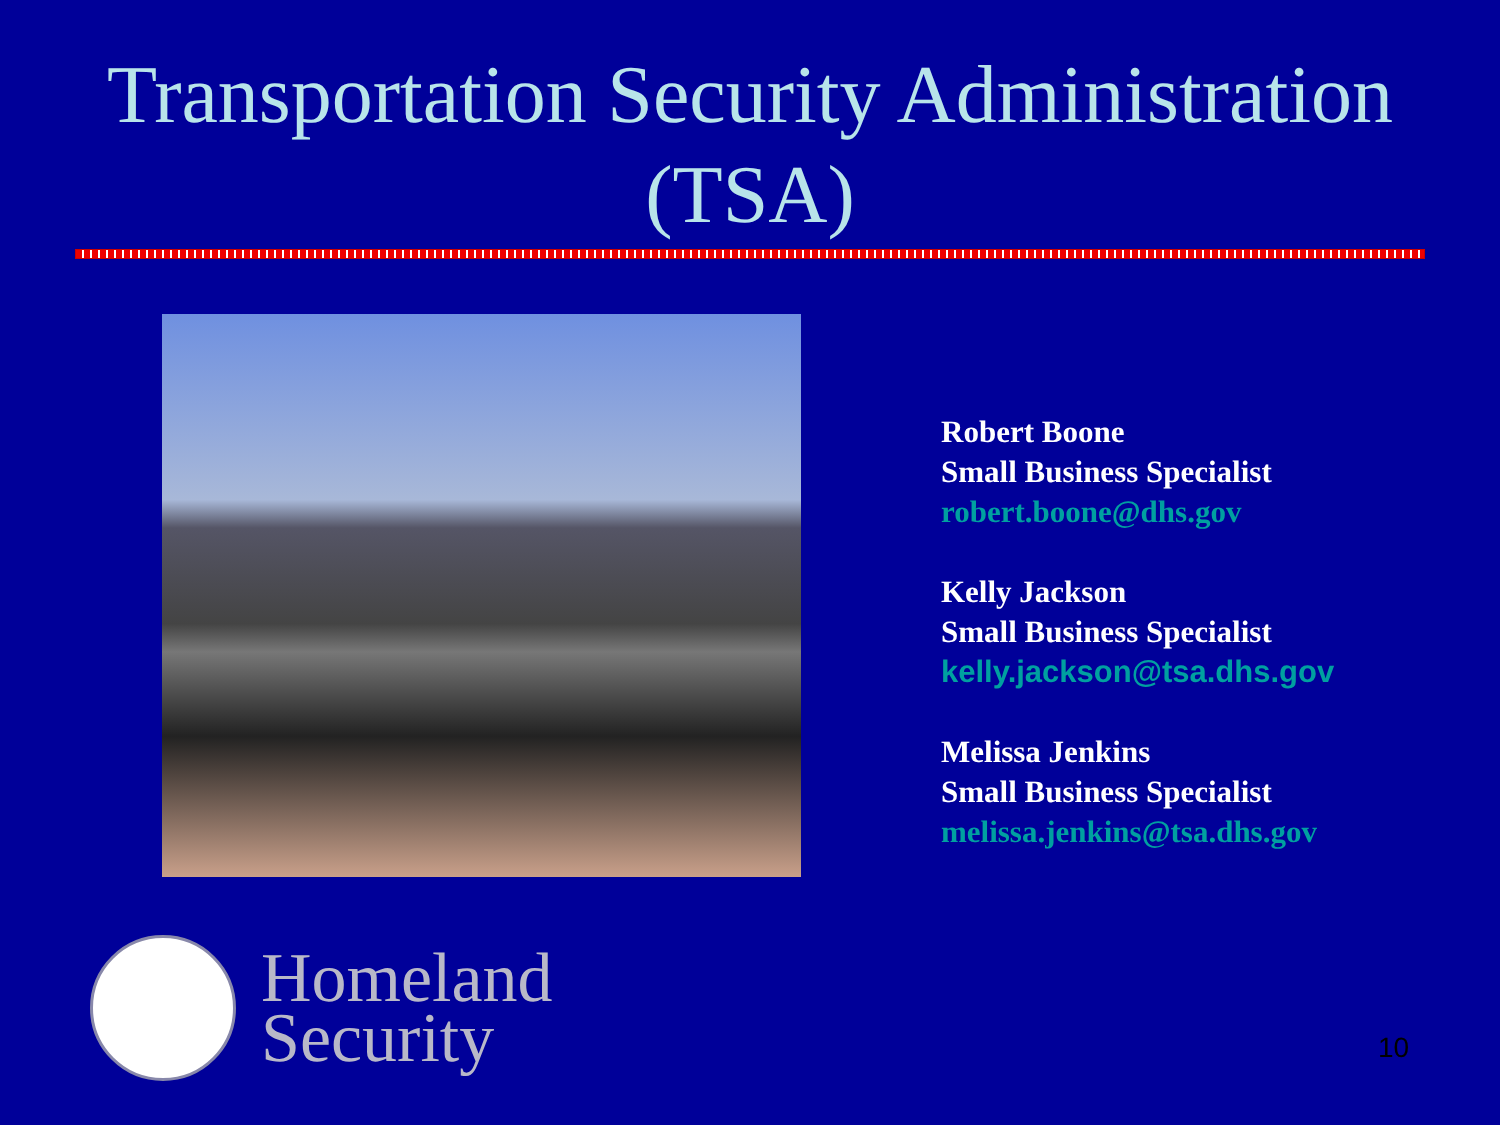Transportation Security Administration (TSA)
Robert Boone
Small Business Specialist
robert.boone@dhs.gov
Kelly Jackson
Small Business Specialist
kelly.jackson@tsa.dhs.gov
Melissa Jenkins
Small Business Specialist
melissa.jenkins@tsa.dhs.gov
Homeland
Security
10